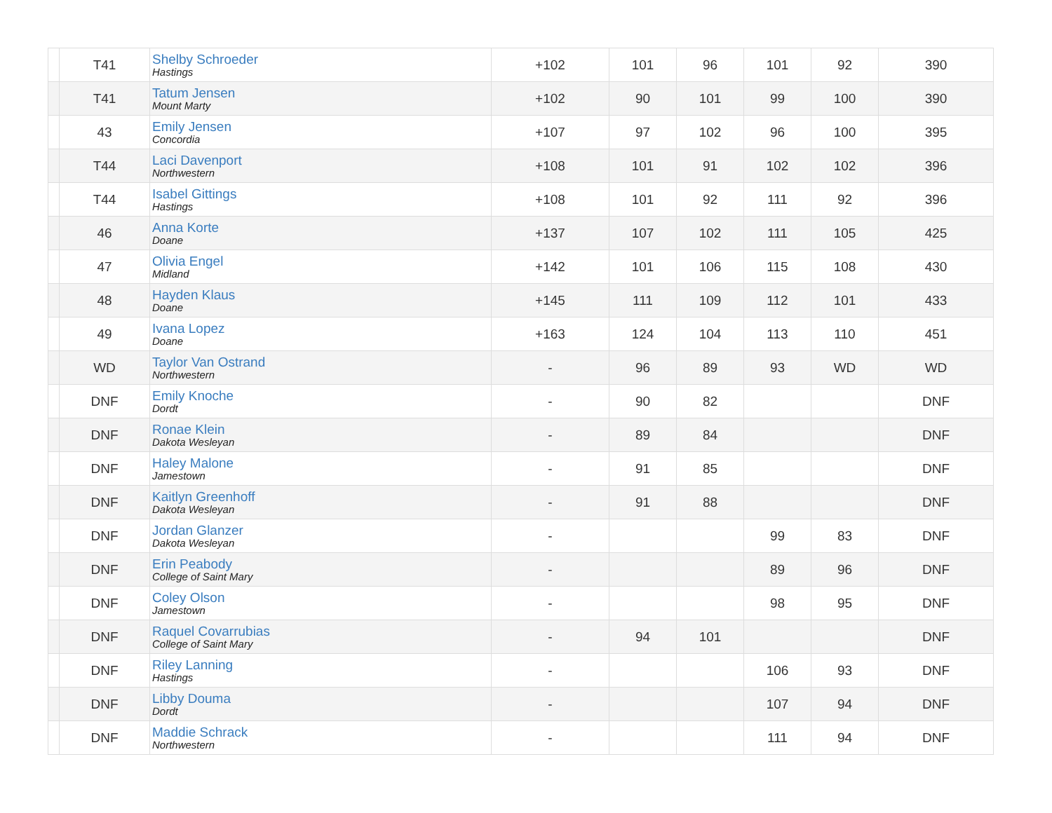| | T41 | Shelby Schroeder Hastings | +102 | 101 | 96 | 101 | 92 | 390 |
| | T41 | Tatum Jensen Mount Marty | +102 | 90 | 101 | 99 | 100 | 390 |
| | 43 | Emily Jensen Concordia | +107 | 97 | 102 | 96 | 100 | 395 |
| | T44 | Laci Davenport Northwestern | +108 | 101 | 91 | 102 | 102 | 396 |
| | T44 | Isabel Gittings Hastings | +108 | 101 | 92 | 111 | 92 | 396 |
| | 46 | Anna Korte Doane | +137 | 107 | 102 | 111 | 105 | 425 |
| | 47 | Olivia Engel Midland | +142 | 101 | 106 | 115 | 108 | 430 |
| | 48 | Hayden Klaus Doane | +145 | 111 | 109 | 112 | 101 | 433 |
| | 49 | Ivana Lopez Doane | +163 | 124 | 104 | 113 | 110 | 451 |
| | WD | Taylor Van Ostrand Northwestern | - | 96 | 89 | 93 | WD | WD |
| | DNF | Emily Knoche Dordt | - | 90 | 82 | | | DNF |
| | DNF | Ronae Klein Dakota Wesleyan | - | 89 | 84 | | | DNF |
| | DNF | Haley Malone Jamestown | - | 91 | 85 | | | DNF |
| | DNF | Kaitlyn Greenhoff Dakota Wesleyan | - | 91 | 88 | | | DNF |
| | DNF | Jordan Glanzer Dakota Wesleyan | - | | | 99 | 83 | DNF |
| | DNF | Erin Peabody College of Saint Mary | - | | | 89 | 96 | DNF |
| | DNF | Coley Olson Jamestown | - | | | 98 | 95 | DNF |
| | DNF | Raquel Covarrubias College of Saint Mary | - | 94 | 101 | | | DNF |
| | DNF | Riley Lanning Hastings | - | | | 106 | 93 | DNF |
| | DNF | Libby Douma Dordt | - | | | 107 | 94 | DNF |
| | DNF | Maddie Schrack Northwestern | - | | | 111 | 94 | DNF |